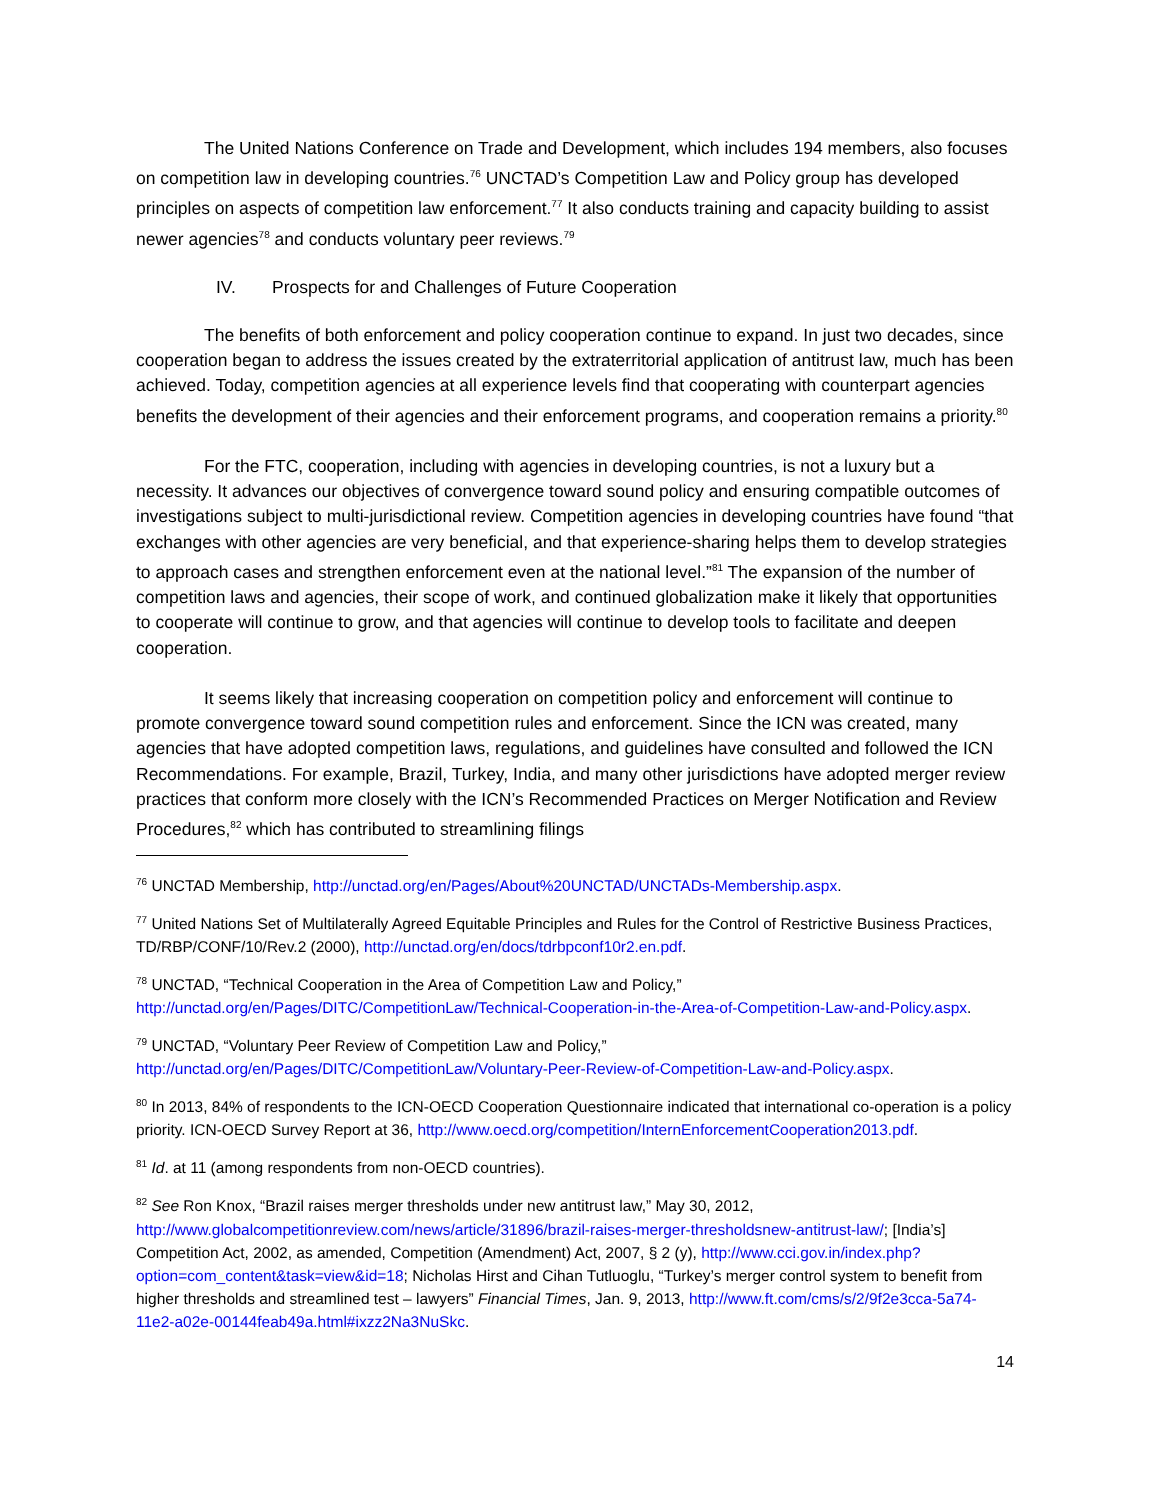The United Nations Conference on Trade and Development, which includes 194 members, also focuses on competition law in developing countries.<sup>76</sup> UNCTAD’s Competition Law and Policy group has developed principles on aspects of competition law enforcement.<sup>77</sup> It also conducts training and capacity building to assist newer agencies<sup>78</sup> and conducts voluntary peer reviews.<sup>79</sup>
IV. Prospects for and Challenges of Future Cooperation
The benefits of both enforcement and policy cooperation continue to expand. In just two decades, since cooperation began to address the issues created by the extraterritorial application of antitrust law, much has been achieved. Today, competition agencies at all experience levels find that cooperating with counterpart agencies benefits the development of their agencies and their enforcement programs, and cooperation remains a priority.<sup>80</sup>
For the FTC, cooperation, including with agencies in developing countries, is not a luxury but a necessity. It advances our objectives of convergence toward sound policy and ensuring compatible outcomes of investigations subject to multi-jurisdictional review. Competition agencies in developing countries have found “that exchanges with other agencies are very beneficial, and that experience-sharing helps them to develop strategies to approach cases and strengthen enforcement even at the national level.”<sup>81</sup> The expansion of the number of competition laws and agencies, their scope of work, and continued globalization make it likely that opportunities to cooperate will continue to grow, and that agencies will continue to develop tools to facilitate and deepen cooperation.
It seems likely that increasing cooperation on competition policy and enforcement will continue to promote convergence toward sound competition rules and enforcement. Since the ICN was created, many agencies that have adopted competition laws, regulations, and guidelines have consulted and followed the ICN Recommendations. For example, Brazil, Turkey, India, and many other jurisdictions have adopted merger review practices that conform more closely with the ICN’s Recommended Practices on Merger Notification and Review Procedures,<sup>82</sup> which has contributed to streamlining filings
<sup>76</sup> UNCTAD Membership, http://unctad.org/en/Pages/About%20UNCTAD/UNCTADs-Membership.aspx.
<sup>77</sup> United Nations Set of Multilaterally Agreed Equitable Principles and Rules for the Control of Restrictive Business Practices, TD/RBP/CONF/10/Rev.2 (2000), http://unctad.org/en/docs/tdrbpconf10r2.en.pdf.
<sup>78</sup> UNCTAD, “Technical Cooperation in the Area of Competition Law and Policy,” http://unctad.org/en/Pages/DITC/CompetitionLaw/Technical-Cooperation-in-the-Area-of-Competition-Law-and-Policy.aspx.
<sup>79</sup> UNCTAD, “Voluntary Peer Review of Competition Law and Policy,” http://unctad.org/en/Pages/DITC/CompetitionLaw/Voluntary-Peer-Review-of-Competition-Law-and-Policy.aspx.
<sup>80</sup> In 2013, 84% of respondents to the ICN-OECD Cooperation Questionnaire indicated that international co-operation is a policy priority. ICN-OECD Survey Report at 36, http://www.oecd.org/competition/InternEnforcementCooperation2013.pdf.
<sup>81</sup> Id. at 11 (among respondents from non-OECD countries).
<sup>82</sup> See Ron Knox, “Brazil raises merger thresholds under new antitrust law,” May 30, 2012, http://www.globalcompetitionreview.com/news/article/31896/brazil-raises-merger-thresholdsnew-antitrust-law/; [India’s] Competition Act, 2002, as amended, Competition (Amendment) Act, 2007, § 2 (y), http://www.cci.gov.in/index.php?option=com_content&task=view&id=18; Nicholas Hirst and Cihan Tutluoglu, “Turkey’s merger control system to benefit from higher thresholds and streamlined test – lawyers” Financial Times, Jan. 9, 2013, http://www.ft.com/cms/s/2/9f2e3cca-5a74-11e2-a02e-00144feab49a.html#ixzz2Na3NuSkc.
14